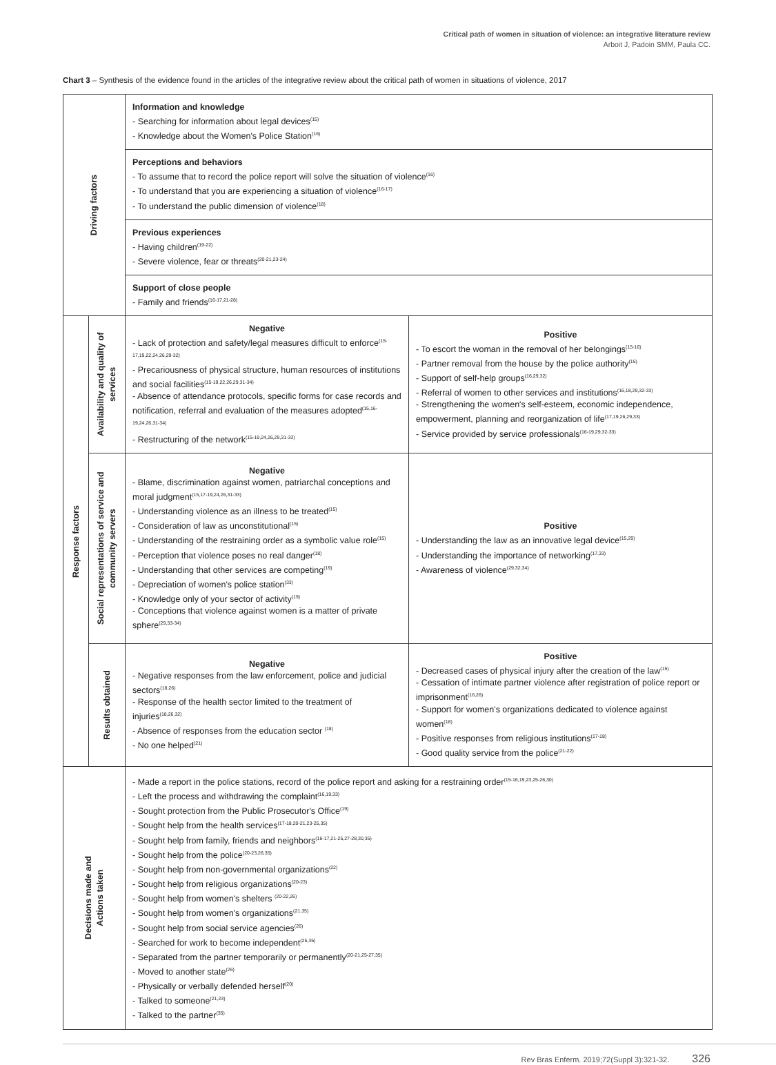Critical path of women in situation of violence: an integrative literature review
Arboit J, Padoin SMM, Paula CC.
Chart 3 – Synthesis of the evidence found in the articles of the integrative review about the critical path of women in situations of violence, 2017
| Driving factors | | Information and knowledge - Searching for information about legal devices<sup>(15)</sup> - Knowledge about the Women's Police Station<sup>(16)</sup> | |
| | | Perceptions and behaviors - To assume that to record the police report will solve the situation of violence<sup>(16)</sup> - To understand that you are experiencing a situation of violence<sup>(16-17)</sup> - To understand the public dimension of violence<sup>(18)</sup> | |
| | | Previous experiences - Having children<sup>(19-22)</sup> - Severe violence, fear or threats<sup>(20-21,23-24)</sup> | |
| | | Support of close people - Family and friends<sup>(16-17,21-28)</sup> | |
| Response factors | Availability and quality of services | Negative - Lack of protection and safety/legal measures difficult to enforce<sup>(15-17,19,22,24,26,29-32)</sup> - Precariousness of physical structure, human resources of institutions and social facilities<sup>(15-19,22,26,29,31-34)</sup> - Absence of attendance protocols, specific forms for case records and notification, referral and evaluation of the measures adopted<sup>(15,16-19,24,26,31-34)</sup> - Restructuring of the network<sup>(15-19,24,26,29,31-33)</sup> | Positive - To escort the woman in the removal of her belongings<sup>(15-16)</sup> - Partner removal from the house by the police authority<sup>(15)</sup> - Support of self-help groups<sup>(16,29,32)</sup> - Referral of women to other services and institutions<sup>(16,18,29,32-33)</sup> - Strengthening the women's self-esteem, economic independence, empowerment, planning and reorganization of life<sup>(17,19,26,29,33)</sup> - Service provided by service professionals<sup>(16-19,29,32-33)</sup> |
| | Social representations of service and community servers | Negative - Blame, discrimination against women, patriarchal conceptions and moral judgment<sup>(15,17-19,24,26,31-33)</sup> - Understanding violence as an illness to be treated<sup>(15)</sup> - Consideration of law as unconstitutional<sup>(15)</sup> - Understanding of the restraining order as a symbolic value role<sup>(15)</sup> - Perception that violence poses no real danger<sup>(18)</sup> - Understanding that other services are competing<sup>(19)</sup> - Depreciation of women's police station<sup>(33)</sup> - Knowledge only of your sector of activity<sup>(19)</sup> - Conceptions that violence against women is a matter of private sphere<sup>(29,33-34)</sup> | Positive - Understanding the law as an innovative legal device<sup>(15,29)</sup> - Understanding the importance of networking<sup>(17,33)</sup> - Awareness of violence<sup>(29,32,34)</sup> |
| | Results obtained | Negative - Negative responses from the law enforcement, police and judicial sectors<sup>(18,26)</sup> - Response of the health sector limited to the treatment of injuries<sup>(18,26,32)</sup> - Absence of responses from the education sector <sup>(18)</sup> - No one helped<sup>(21)</sup> | Positive - Decreased cases of physical injury after the creation of the law<sup>(15)</sup> - Cessation of intimate partner violence after registration of police report or imprisonment<sup>(16,26)</sup> - Support for women's organizations dedicated to violence against women<sup>(18)</sup> - Positive responses from religious institutions<sup>(17-18)</sup> - Good quality service from the police<sup>(21-22)</sup> |
| Decisions made and Actions taken | | - Made a report in the police stations, record of the police report and asking for a restraining order<sup>(15-16,19,23,25-26,30)</sup> - Left the process and withdrawing the complaint<sup>(16,19,33)</sup> - Sought protection from the Public Prosecutor's Office<sup>(19)</sup> - Sought help from the health services<sup>(17-18,20-21,23-25,35)</sup> - Sought help from family, friends and neighbors<sup>(16-17,21-25,27-28,30,35)</sup> - Sought help from the police<sup>(20-23,26,35)</sup> - Sought help from non-governmental organizations<sup>(22)</sup> - Sought help from religious organizations<sup>(20-23)</sup> - Sought help from women's shelters <sup>(20-22,26)</sup> - Sought help from women's organizations<sup>(21,35)</sup> - Sought help from social service agencies<sup>(26)</sup> - Searched for work to become independent<sup>(25,35)</sup> - Separated from the partner temporarily or permanently<sup>(20-21,25-27,35)</sup> - Moved to another state<sup>(26)</sup> - Physically or verbally defended herself<sup>(20)</sup> - Talked to someone<sup>(21,23)</sup> - Talked to the partner<sup>(35)</sup> | |
Rev Bras Enferm. 2019;72(Suppl 3):321-32. 326